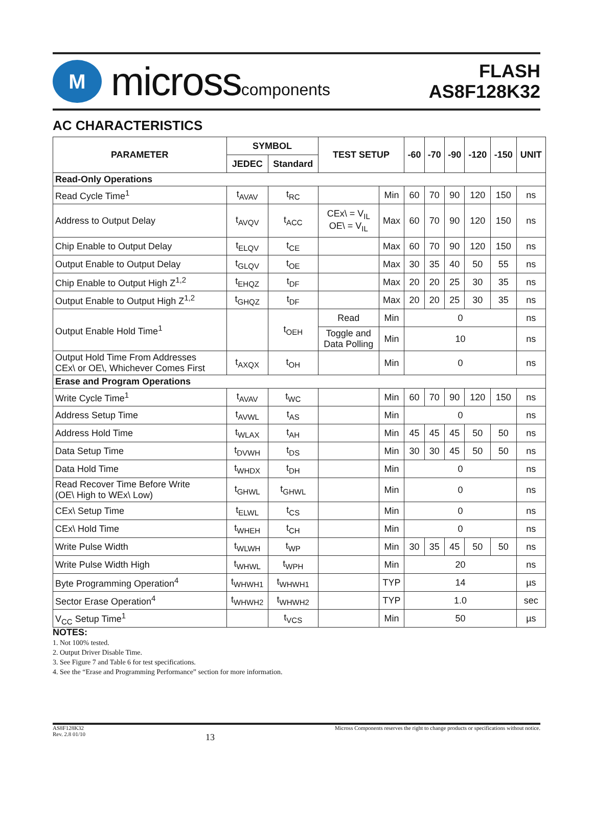M
microsscomponents
FLASH
AS8F128K32
AC CHARACTERISTICS
| PARAMETER | SYMBOL | | TEST SETUP | | -60 | -70 | -90 | -120 | -150 | UNIT |
| --- | --- | --- | --- | --- | --- | --- | --- | --- | --- | --- |
| | JEDEC | Standard | | | | | | | | |
| Read-Only Operations | | | | | | | | | | |
| Read Cycle Time<sup>1</sup> | t<sub>AVAV</sub> | t<sub>RC</sub> | | Min | 60 | 70 | 90 | 120 | 150 | ns |
| Address to Output Delay | t<sub>AVQV</sub> | t<sub>ACC</sub> | CEx\ = V<sub>IL</sub> OE\ = V<sub>IL</sub> | Max | 60 | 70 | 90 | 120 | 150 | ns |
| Chip Enable to Output Delay | t<sub>ELQV</sub> | t<sub>CE</sub> | | Max | 60 | 70 | 90 | 120 | 150 | ns |
| Output Enable to Output Delay | t<sub>GLQV</sub> | t<sub>OE</sub> | | Max | 30 | 35 | 40 | 50 | 55 | ns |
| Chip Enable to Output High Z<sup>1,2</sup> | t<sub>EHQZ</sub> | t<sub>DF</sub> | | Max | 20 | 20 | 25 | 30 | 35 | ns |
| Output Enable to Output High Z<sup>1,2</sup> | t<sub>GHQZ</sub> | t<sub>DF</sub> | | Max | 20 | 20 | 25 | 30 | 35 | ns |
| Output Enable Hold Time<sup>1</sup> | | t<sub>OEH</sub> | Read | Min | 0 | | | | | ns |
| | | | Toggle and Data Polling | Min | 10 | | | | | ns |
| Output Hold Time From Addresses CEx\ or OE\, Whichever Comes First | t<sub>AXQX</sub> | t<sub>OH</sub> | | Min | 0 | | | | | ns |
| Erase and Program Operations | | | | | | | | | | |
| Write Cycle Time<sup>1</sup> | t<sub>AVAV</sub> | t<sub>WC</sub> | | Min | 60 | 70 | 90 | 120 | 150 | ns |
| Address Setup Time | t<sub>AVWL</sub> | t<sub>AS</sub> | | Min | 0 | | | | | ns |
| Address Hold Time | t<sub>WLAX</sub> | t<sub>AH</sub> | | Min | 45 | 45 | 45 | 50 | 50 | ns |
| Data Setup Time | t<sub>DVWH</sub> | t<sub>DS</sub> | | Min | 30 | 30 | 45 | 50 | 50 | ns |
| Data Hold Time | t<sub>WHDX</sub> | t<sub>DH</sub> | | Min | 0 | | | | | ns |
| Read Recover Time Before Write (OE\ High to WEx\ Low) | t<sub>GHWL</sub> | t<sub>GHWL</sub> | | Min | 0 | | | | | ns |
| CEx\ Setup Time | t<sub>ELWL</sub> | t<sub>CS</sub> | | Min | 0 | | | | | ns |
| CEx\ Hold Time | t<sub>WHEH</sub> | t<sub>CH</sub> | | Min | 0 | | | | | ns |
| Write Pulse Width | t<sub>WLWH</sub> | t<sub>WP</sub> | | Min | 30 | 35 | 45 | 50 | 50 | ns |
| Write Pulse Width High | t<sub>WHWL</sub> | t<sub>WPH</sub> | | Min | 20 | | | | | ns |
| Byte Programming Operation<sup>4</sup> | t<sub>WHWH1</sub> | t<sub>WHWH1</sub> | | TYP | 14 | | | | | µs |
| Sector Erase Operation<sup>4</sup> | t<sub>WHWH2</sub> | t<sub>WHWH2</sub> | | TYP | 1.0 | | | | | sec |
| V<sub>CC</sub> Setup Time<sup>1</sup> | | t<sub>VCS</sub> | | Min | 50 | | | | | µs |
NOTES:
1. Not 100% tested.
2. Output Driver Disable Time.
3. See Figure 7 and Table 6 for test specifications.
4. See the “Erase and Programming Performance” section for more information.
AS8F128K32
Rev. 2.8 01/10
13
Micross Components reserves the right to change products or specifications without notice.